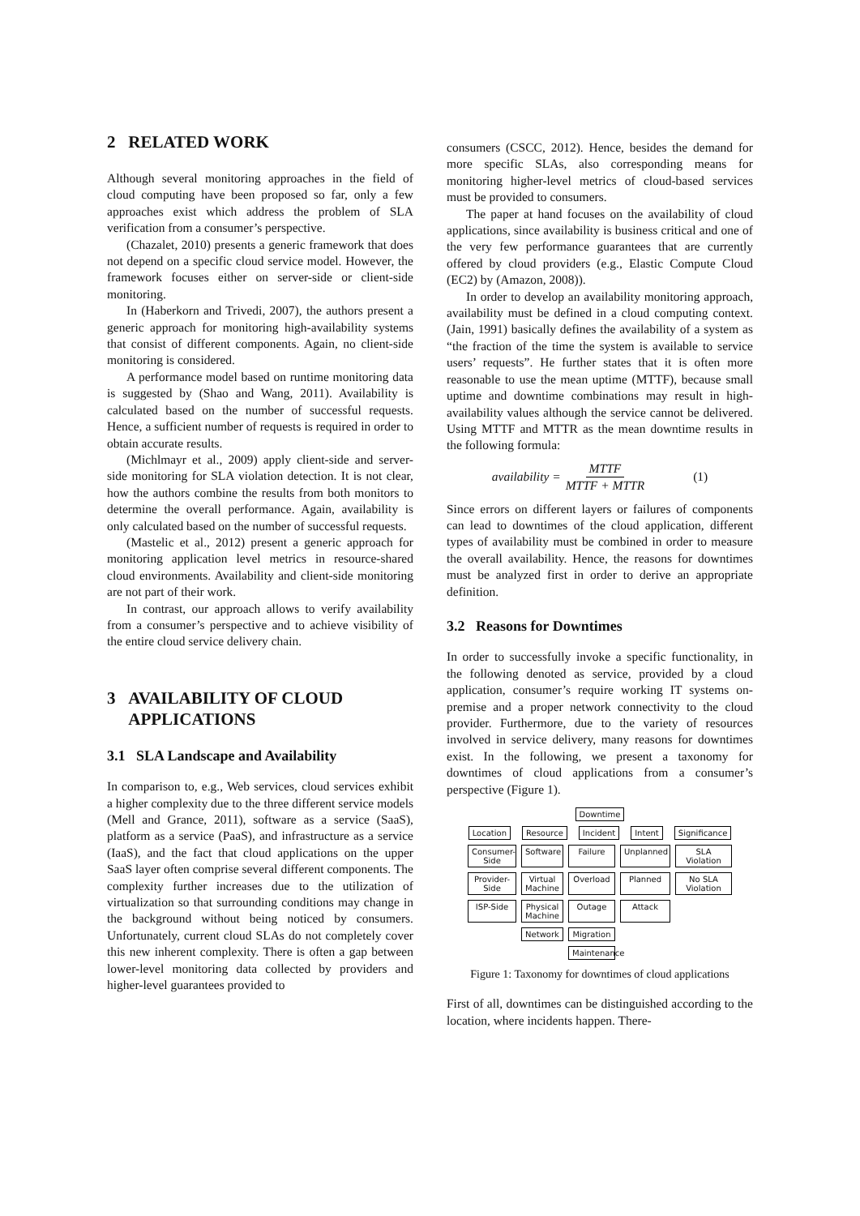2 RELATED WORK
Although several monitoring approaches in the field of cloud computing have been proposed so far, only a few approaches exist which address the problem of SLA verification from a consumer’s perspective.
(Chazalet, 2010) presents a generic framework that does not depend on a specific cloud service model. However, the framework focuses either on server-side or client-side monitoring.
In (Haberkorn and Trivedi, 2007), the authors present a generic approach for monitoring high-availability systems that consist of different components. Again, no client-side monitoring is considered.
A performance model based on runtime monitoring data is suggested by (Shao and Wang, 2011). Availability is calculated based on the number of successful requests. Hence, a sufficient number of requests is required in order to obtain accurate results.
(Michlmayr et al., 2009) apply client-side and server-side monitoring for SLA violation detection. It is not clear, how the authors combine the results from both monitors to determine the overall performance. Again, availability is only calculated based on the number of successful requests.
(Mastelic et al., 2012) present a generic approach for monitoring application level metrics in resource-shared cloud environments. Availability and client-side monitoring are not part of their work.
In contrast, our approach allows to verify availability from a consumer’s perspective and to achieve visibility of the entire cloud service delivery chain.
3 AVAILABILITY OF CLOUD
APPLICATIONS
3.1 SLA Landscape and Availability
In comparison to, e.g., Web services, cloud services exhibit a higher complexity due to the three different service models (Mell and Grance, 2011), software as a service (SaaS), platform as a service (PaaS), and infrastructure as a service (IaaS), and the fact that cloud applications on the upper SaaS layer often comprise several different components. The complexity further increases due to the utilization of virtualization so that surrounding conditions may change in the background without being noticed by consumers. Unfortunately, current cloud SLAs do not completely cover this new inherent complexity. There is often a gap between lower-level monitoring data collected by providers and higher-level guarantees provided to
consumers (CSCC, 2012). Hence, besides the demand for more specific SLAs, also corresponding means for monitoring higher-level metrics of cloud-based services must be provided to consumers.
The paper at hand focuses on the availability of cloud applications, since availability is business critical and one of the very few performance guarantees that are currently offered by cloud providers (e.g., Elastic Compute Cloud (EC2) by (Amazon, 2008)).
In order to develop an availability monitoring approach, availability must be defined in a cloud computing context. (Jain, 1991) basically defines the availability of a system as “the fraction of the time the system is available to service users’ requests”. He further states that it is often more reasonable to use the mean uptime (MTTF), because small uptime and downtime combinations may result in high-availability values although the service cannot be delivered. Using MTTF and MTTR as the mean downtime results in the following formula:
availability = MTTF MTTF + MTTR (1)
Since errors on different layers or failures of components can lead to downtimes of the cloud application, different types of availability must be combined in order to measure the overall availability. Hence, the reasons for downtimes must be analyzed first in order to derive an appropriate definition.
3.2 Reasons for Downtimes
In order to successfully invoke a specific functionality, in the following denoted as service, provided by a cloud application, consumer’s require working IT systems on-premise and a proper network connectivity to the cloud provider. Furthermore, due to the variety of resources involved in service delivery, many reasons for downtimes exist. In the following, we present a taxonomy for downtimes of cloud applications from a consumer’s perspective (Figure 1).
Downtime
Location Resource Incident Intent Significance
Consumer-Side Software Failure Unplanned SLA Violation Provider-Side Virtual Machine Overload Planned No SLA Violation ISP-Side Physical Machine Outage Attack Network Migration Maintenance
Figure 1: Taxonomy for downtimes of cloud applications
First of all, downtimes can be distinguished according to the location, where incidents happen. There-